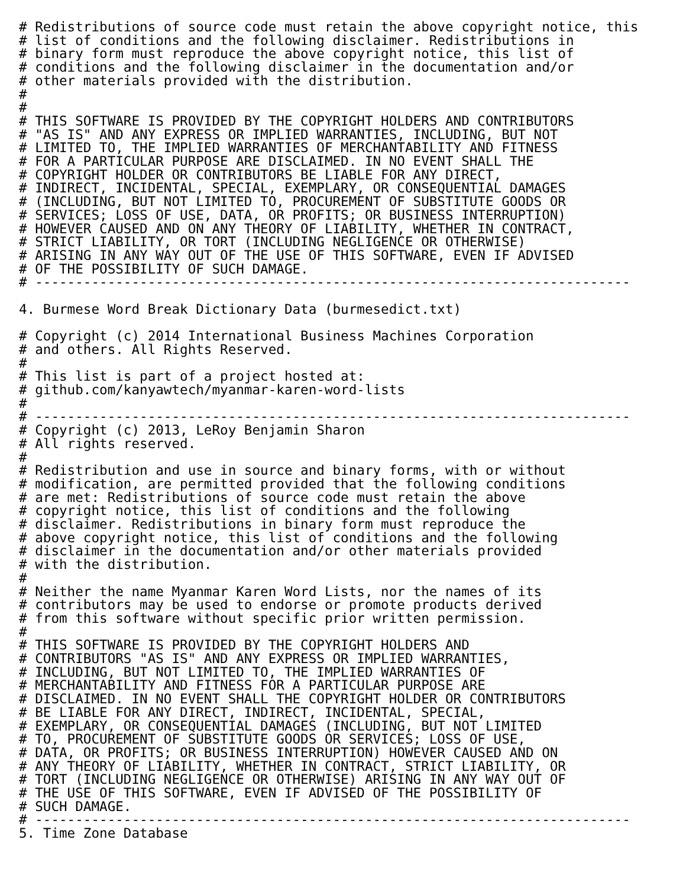# Redistributions of source code must retain the above copyright notice, this
# list of conditions and the following disclaimer. Redistributions in
# binary form must reproduce the above copyright notice, this list of
# conditions and the following disclaimer in the documentation and/or
# other materials provided with the distribution.
#
#
# THIS SOFTWARE IS PROVIDED BY THE COPYRIGHT HOLDERS AND CONTRIBUTORS
# "AS IS" AND ANY EXPRESS OR IMPLIED WARRANTIES, INCLUDING, BUT NOT
# LIMITED TO, THE IMPLIED WARRANTIES OF MERCHANTABILITY AND FITNESS
# FOR A PARTICULAR PURPOSE ARE DISCLAIMED. IN NO EVENT SHALL THE
# COPYRIGHT HOLDER OR CONTRIBUTORS BE LIABLE FOR ANY DIRECT,
# INDIRECT, INCIDENTAL, SPECIAL, EXEMPLARY, OR CONSEQUENTIAL DAMAGES
# (INCLUDING, BUT NOT LIMITED TO, PROCUREMENT OF SUBSTITUTE GOODS OR
# SERVICES; LOSS OF USE, DATA, OR PROFITS; OR BUSINESS INTERRUPTION)
# HOWEVER CAUSED AND ON ANY THEORY OF LIABILITY, WHETHER IN CONTRACT,
# STRICT LIABILITY, OR TORT (INCLUDING NEGLIGENCE OR OTHERWISE)
# ARISING IN ANY WAY OUT OF THE USE OF THIS SOFTWARE, EVEN IF ADVISED
# OF THE POSSIBILITY OF SUCH DAMAGE.
# --------------------------------------------------------------------------

4. Burmese Word Break Dictionary Data (burmesedict.txt)

# Copyright (c) 2014 International Business Machines Corporation
# and others. All Rights Reserved.
#
# This list is part of a project hosted at:
# github.com/kanyawtech/myanmar-karen-word-lists
#
# --------------------------------------------------------------------------
# Copyright (c) 2013, LeRoy Benjamin Sharon
# All rights reserved.
#
# Redistribution and use in source and binary forms, with or without
# modification, are permitted provided that the following conditions
# are met: Redistributions of source code must retain the above
# copyright notice, this list of conditions and the following
# disclaimer. Redistributions in binary form must reproduce the
# above copyright notice, this list of conditions and the following
# disclaimer in the documentation and/or other materials provided
# with the distribution.
#
# Neither the name Myanmar Karen Word Lists, nor the names of its
# contributors may be used to endorse or promote products derived
# from this software without specific prior written permission.
#
# THIS SOFTWARE IS PROVIDED BY THE COPYRIGHT HOLDERS AND
# CONTRIBUTORS "AS IS" AND ANY EXPRESS OR IMPLIED WARRANTIES,
# INCLUDING, BUT NOT LIMITED TO, THE IMPLIED WARRANTIES OF
# MERCHANTABILITY AND FITNESS FOR A PARTICULAR PURPOSE ARE
# DISCLAIMED. IN NO EVENT SHALL THE COPYRIGHT HOLDER OR CONTRIBUTORS
# BE LIABLE FOR ANY DIRECT, INDIRECT, INCIDENTAL, SPECIAL,
# EXEMPLARY, OR CONSEQUENTIAL DAMAGES (INCLUDING, BUT NOT LIMITED
# TO, PROCUREMENT OF SUBSTITUTE GOODS OR SERVICES; LOSS OF USE,
# DATA, OR PROFITS; OR BUSINESS INTERRUPTION) HOWEVER CAUSED AND ON
# ANY THEORY OF LIABILITY, WHETHER IN CONTRACT, STRICT LIABILITY, OR
# TORT (INCLUDING NEGLIGENCE OR OTHERWISE) ARISING IN ANY WAY OUT OF
# THE USE OF THIS SOFTWARE, EVEN IF ADVISED OF THE POSSIBILITY OF
# SUCH DAMAGE.
# --------------------------------------------------------------------------
5. Time Zone Database